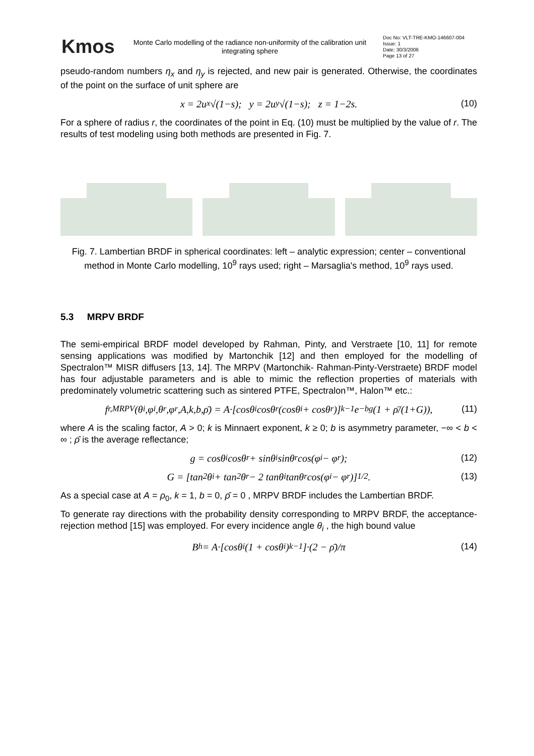Kmos
Monte Carlo modelling of the radiance non-uniformity of the calibration unit
integrating sphere
Doc No: VLT-TRE-KMO-146607-004
Issue: 1
Date: 30/3/2006
Page 13 of 27
pseudo-random numbers η<sub>x</sub> and η<sub>y</sub> is rejected, and new pair is generated. Otherwise, the coordinates of the point on the surface of unit sphere are
x = 2u<sub>x</sub>√(1−s); y = 2u<sub>y</sub>√(1−s); z = 1−2s. (10)
For a sphere of radius r, the coordinates of the point in Eq. (10) must be multiplied by the value of r. The results of test modeling using both methods are presented in Fig. 7.
Fig. 7. Lambertian BRDF in spherical coordinates: left – analytic expression; center – conventional method in Monte Carlo modelling, 10<sup>9</sup> rays used; right – Marsaglia's method, 10<sup>9</sup> rays used.
5.3 MRPV BRDF
The semi-empirical BRDF model developed by Rahman, Pinty, and Verstraete [10, 11] for remote sensing applications was modified by Martonchik [12] and then employed for the modelling of Spectralon™ MISR diffusers [13, 14]. The MRPV (Martonchik- Rahman-Pinty-Verstraete) BRDF model has four adjustable parameters and is able to mimic the reflection properties of materials with predominately volumetric scattering such as sintered PTFE, Spectralon™, Halon™ etc.:
f<sub>r,MRPV</sub>(θ<sub>i</sub>,φ<sub>i</sub>,θ<sub>r</sub>,φ<sub>r</sub>,A,k,b,ρ̄) = A·[cosθ<sub>i</sub> cosθ<sub>r</sub>(cosθ<sub>i</sub> + cosθ<sub>r</sub>)]<sup>k−1</sup>e<sup>−bg</sup>(1 + ρ̄/(1+G)), (11)
where A is the scaling factor, A > 0; k is Minnaert exponent, k ≥ 0; b is asymmetry parameter, −∞ < b < ∞ ; ρ̄ is the average reflectance;
g = cosθ<sub>i</sub> cosθ<sub>r</sub> + sinθ<sub>i</sub> sinθ<sub>r</sub> cos(φ<sub>i</sub> − φ<sub>r</sub>); (12)
G = [tan<sup>2</sup>θ<sub>i</sub> + tan<sup>2</sup>θ<sub>r</sub> − 2 tanθ<sub>i</sub> tanθ<sub>r</sub> cos(φ<sub>i</sub> − φ<sub>r</sub>)]<sup>1/2</sup>. (13)
As a special case at A = ρ<sub>0</sub>, k = 1, b = 0, ρ̄ = 0 , MRPV BRDF includes the Lambertian BRDF.
To generate ray directions with the probability density corresponding to MRPV BRDF, the acceptance-rejection method [15] was employed. For every incidence angle θ<sub>i</sub> , the high bound value
B<sub>h</sub> = A·[cosθ<sub>i</sub>(1 + cosθ<sub>i</sub>)<sup>k−1</sup>]·(2 − ρ̄)/π (14)